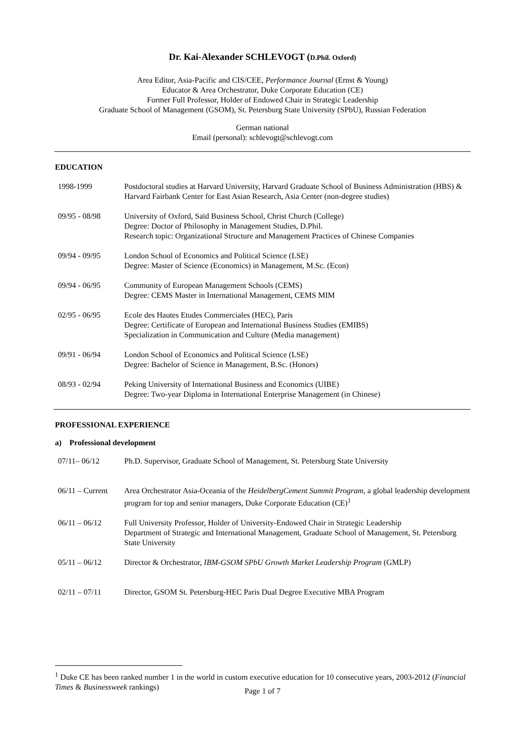Dr. Kai-Alexander SCHLEVOGT (D.Phil. Oxford)
Area Editor, Asia-Pacific and CIS/CEE, Performance Journal (Ernst & Young)
Educator & Area Orchestrator, Duke Corporate Education (CE)
Former Full Professor, Holder of Endowed Chair in Strategic Leadership
Graduate School of Management (GSOM), St. Petersburg State University (SPbU), Russian Federation
German national
Email (personal): schlevogt@schlevogt.com
EDUCATION
| 1998-1999 | Postdoctoral studies at Harvard University, Harvard Graduate School of Business Administration (HBS) & Harvard Fairbank Center for East Asian Research, Asia Center (non-degree studies) |
| 09/95 - 08/98 | University of Oxford, Saïd Business School, Christ Church (College) Degree: Doctor of Philosophy in Management Studies, D.Phil. Research topic: Organizational Structure and Management Practices of Chinese Companies |
| 09/94 - 09/95 | London School of Economics and Political Science (LSE) Degree: Master of Science (Economics) in Management, M.Sc. (Econ) |
| 09/94 - 06/95 | Community of European Management Schools (CEMS) Degree: CEMS Master in International Management, CEMS MIM |
| 02/95 - 06/95 | Ecole des Hautes Etudes Commerciales (HEC), Paris Degree: Certificate of European and International Business Studies (EMIBS) Specialization in Communication and Culture (Media management) |
| 09/91 - 06/94 | London School of Economics and Political Science (LSE) Degree: Bachelor of Science in Management, B.Sc. (Honors) |
| 08/93 - 02/94 | Peking University of International Business and Economics (UIBE) Degree: Two-year Diploma in International Enterprise Management (in Chinese) |
PROFESSIONAL EXPERIENCE
a) Professional development
| 07/11– 06/12 | Ph.D. Supervisor, Graduate School of Management, St. Petersburg State University |
| 06/11 – Current | Area Orchestrator Asia-Oceania of the HeidelbergCement Summit Program , a global leadership development program for top and senior managers, Duke Corporate Education (CE)<sup>1</sup> |
| 06/11 – 06/12 | Full University Professor, Holder of University-Endowed Chair in Strategic Leadership Department of Strategic and International Management, Graduate School of Management, St. Petersburg State University |
| 05/11 – 06/12 | Director & Orchestrator, IBM-GSOM SPbU Growth Market Leadership Program (GMLP) |
| 02/11 – 07/11 | Director, GSOM St. Petersburg-HEC Paris Dual Degree Executive MBA Program |
<sup>1</sup> Duke CE has been ranked number 1 in the world in custom executive education for 10 consecutive years, 2003-2012 (Financial Times & Businessweek rankings)
Page 1 of 7